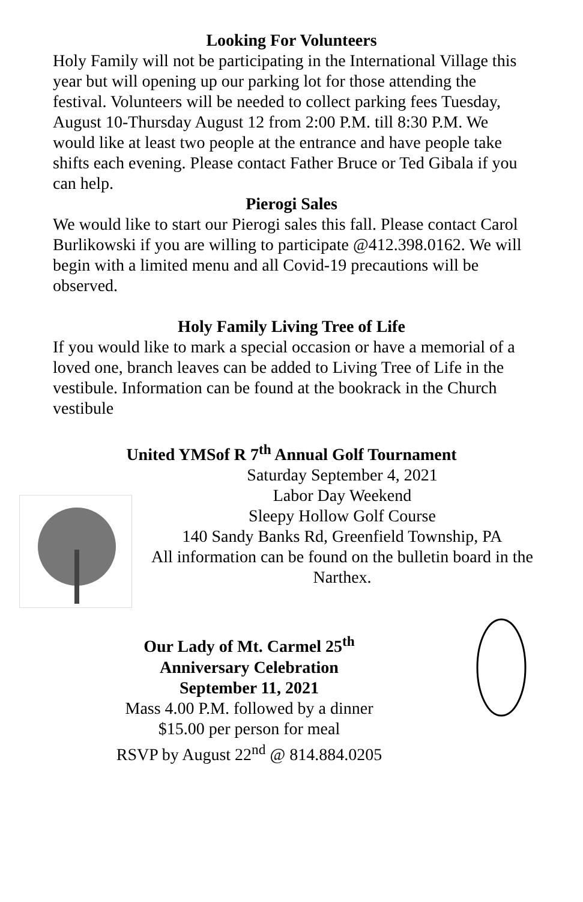Looking For Volunteers
Holy Family will not be participating in the International Village this year but will opening up our parking lot for those attending the festival. Volunteers will be needed to collect parking fees Tuesday, August 10-Thursday August 12 from 2:00 P.M. till 8:30 P.M. We would like at least two people at the entrance and have people take shifts each evening. Please contact Father Bruce or Ted Gibala if you can help.
Pierogi Sales
We would like to start our Pierogi sales this fall. Please contact Carol Burlikowski if you are willing to participate @412.398.0162. We will begin with a limited menu and all Covid-19 precautions will be observed.
Holy Family Living Tree of Life
If you would like to mark a special occasion or have a memorial of a loved one, branch leaves can be added to Living Tree of Life in the vestibule. Information can be found at the bookrack in the Church vestibule
United YMSof R 7<sup>th</sup> Annual Golf Tournament
Saturday September 4, 2021
Labor Day Weekend
Sleepy Hollow Golf Course
140 Sandy Banks Rd, Greenfield Township, PA
All information can be found on the bulletin board in the Narthex.
Our Lady of Mt. Carmel 25<sup>th</sup>
Anniversary Celebration
September 11, 2021
Mass 4.00 P.M. followed by a dinner
$15.00 per person for meal
RSVP by August 22<sup>nd</sup> @ 814.884.0205